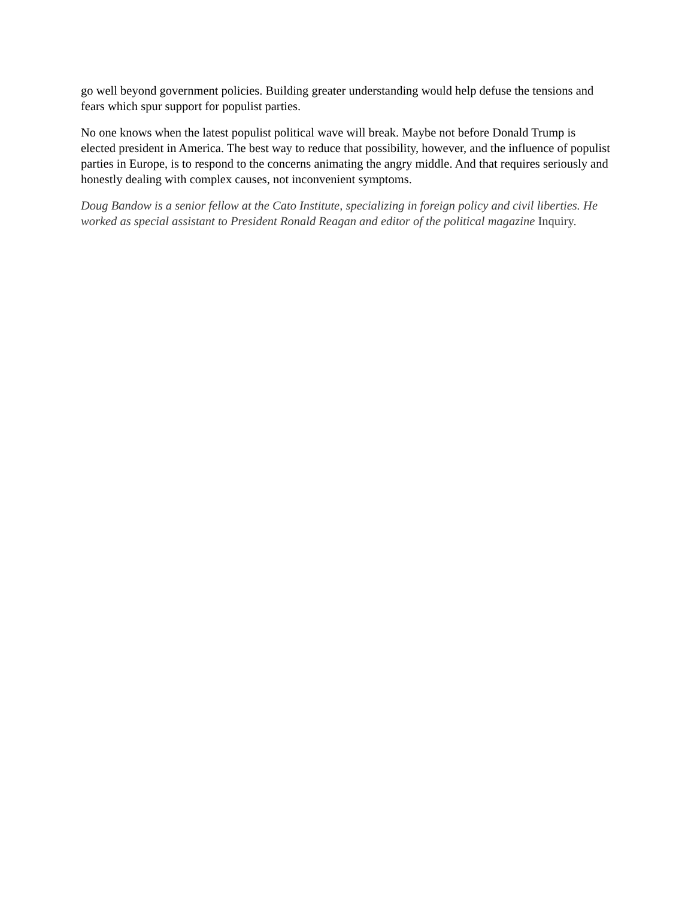go well beyond government policies. Building greater understanding would help defuse the tensions and fears which spur support for populist parties.
No one knows when the latest populist political wave will break. Maybe not before Donald Trump is elected president in America. The best way to reduce that possibility, however, and the influence of populist parties in Europe, is to respond to the concerns animating the angry middle. And that requires seriously and honestly dealing with complex causes, not inconvenient symptoms.
Doug Bandow is a senior fellow at the Cato Institute, specializing in foreign policy and civil liberties. He worked as special assistant to President Ronald Reagan and editor of the political magazine Inquiry.